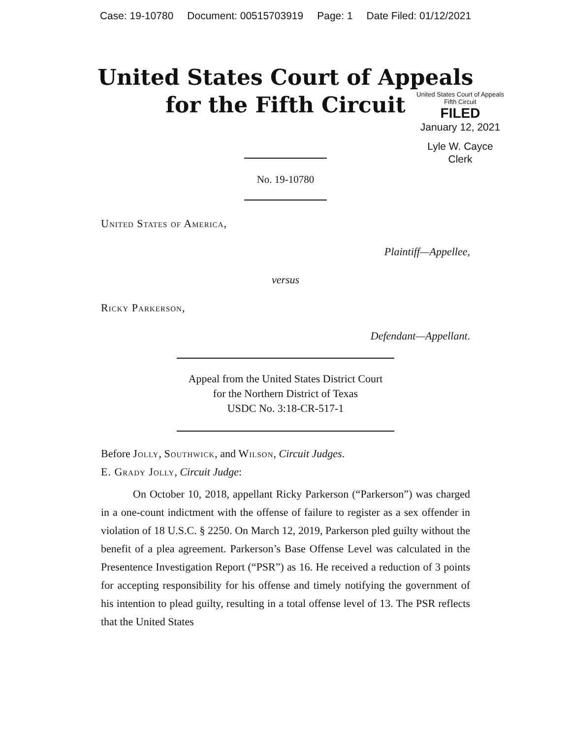Case: 19-10780 Document: 00515703919 Page: 1 Date Filed: 01/12/2021
United States Court of Appeals
for the Fifth Circuit
United States Court of Appeals
Fifth Circuit
FILED
January 12, 2021
Lyle W. Cayce
Clerk
No. 19-10780
United States of America,
Plaintiff—Appellee,
versus
Ricky Parkerson,
Defendant—Appellant.
Appeal from the United States District Court
for the Northern District of Texas
USDC No. 3:18-CR-517-1
Before Jolly, Southwick, and Wilson, Circuit Judges.
E. Grady Jolly, Circuit Judge:
On October 10, 2018, appellant Ricky Parkerson (“Parkerson”) was charged in a one-count indictment with the offense of failure to register as a sex offender in violation of 18 U.S.C. § 2250. On March 12, 2019, Parkerson pled guilty without the benefit of a plea agreement. Parkerson’s Base Offense Level was calculated in the Presentence Investigation Report (“PSR”) as 16. He received a reduction of 3 points for accepting responsibility for his offense and timely notifying the government of his intention to plead guilty, resulting in a total offense level of 13. The PSR reflects that the United States